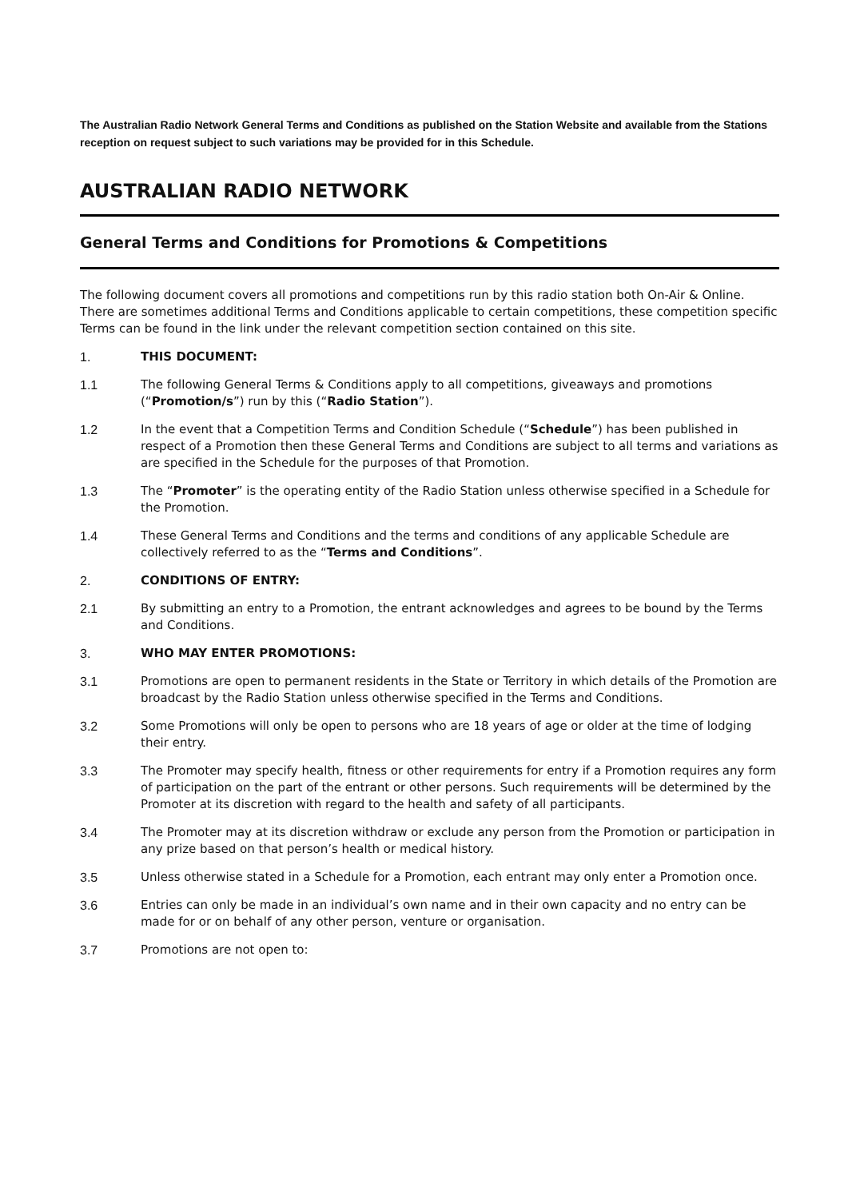The Australian Radio Network General Terms and Conditions as published on the Station Website and available from the Stations reception on request subject to such variations may be provided for in this Schedule.
AUSTRALIAN RADIO NETWORK
General Terms and Conditions for Promotions & Competitions
The following document covers all promotions and competitions run by this radio station both On-Air & Online. There are sometimes additional Terms and Conditions applicable to certain competitions, these competition specific Terms can be found in the link under the relevant competition section contained on this site.
1. THIS DOCUMENT:
1.1 The following General Terms & Conditions apply to all competitions, giveaways and promotions (“Promotion/s”) run by this (“Radio Station”).
1.2 In the event that a Competition Terms and Condition Schedule (“Schedule”) has been published in respect of a Promotion then these General Terms and Conditions are subject to all terms and variations as are specified in the Schedule for the purposes of that Promotion.
1.3 The “Promoter” is the operating entity of the Radio Station unless otherwise specified in a Schedule for the Promotion.
1.4 These General Terms and Conditions and the terms and conditions of any applicable Schedule are collectively referred to as the “Terms and Conditions”.
2. CONDITIONS OF ENTRY:
2.1 By submitting an entry to a Promotion, the entrant acknowledges and agrees to be bound by the Terms and Conditions.
3. WHO MAY ENTER PROMOTIONS:
3.1 Promotions are open to permanent residents in the State or Territory in which details of the Promotion are broadcast by the Radio Station unless otherwise specified in the Terms and Conditions.
3.2 Some Promotions will only be open to persons who are 18 years of age or older at the time of lodging their entry.
3.3 The Promoter may specify health, fitness or other requirements for entry if a Promotion requires any form of participation on the part of the entrant or other persons. Such requirements will be determined by the Promoter at its discretion with regard to the health and safety of all participants.
3.4 The Promoter may at its discretion withdraw or exclude any person from the Promotion or participation in any prize based on that person’s health or medical history.
3.5 Unless otherwise stated in a Schedule for a Promotion, each entrant may only enter a Promotion once.
3.6 Entries can only be made in an individual’s own name and in their own capacity and no entry can be made for or on behalf of any other person, venture or organisation.
3.7 Promotions are not open to: